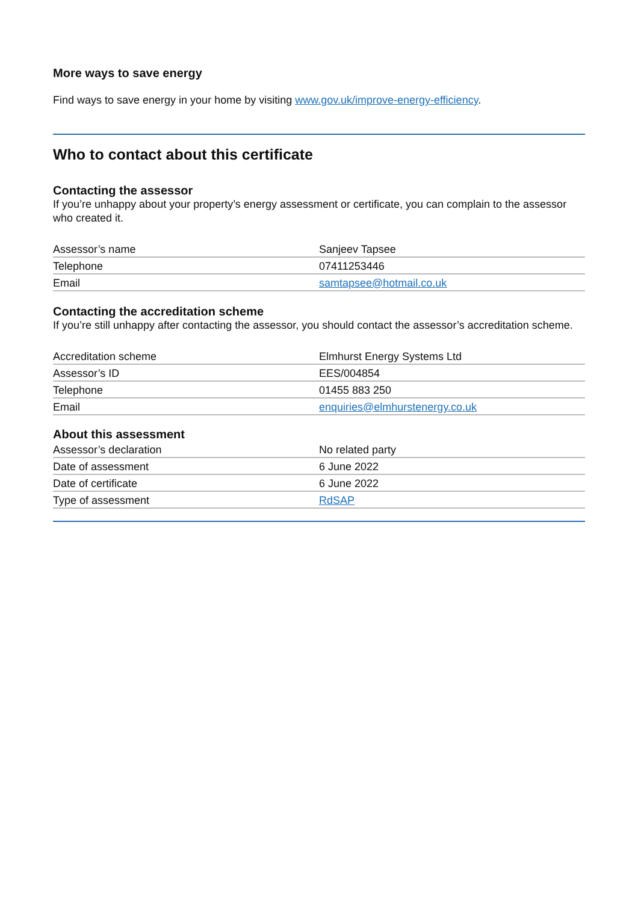More ways to save energy
Find ways to save energy in your home by visiting www.gov.uk/improve-energy-efficiency.
Who to contact about this certificate
Contacting the assessor
If you’re unhappy about your property’s energy assessment or certificate, you can complain to the assessor who created it.
| Assessor’s name | Sanjeev Tapsee |
| Telephone | 07411253446 |
| Email | samtapsee@hotmail.co.uk |
Contacting the accreditation scheme
If you’re still unhappy after contacting the assessor, you should contact the assessor’s accreditation scheme.
| Accreditation scheme | Elmhurst Energy Systems Ltd |
| Assessor’s ID | EES/004854 |
| Telephone | 01455 883 250 |
| Email | enquiries@elmhurstenergy.co.uk |
About this assessment
| Assessor’s declaration | No related party |
| Date of assessment | 6 June 2022 |
| Date of certificate | 6 June 2022 |
| Type of assessment | RdSAP |